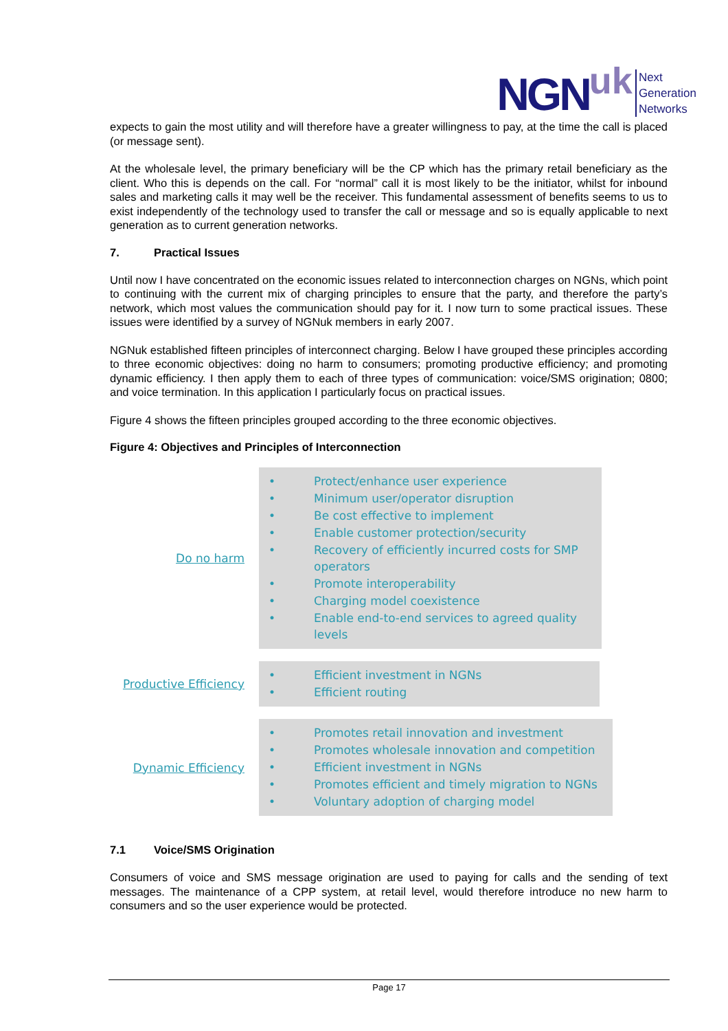NGN uk
Next
Generation
Networks
expects to gain the most utility and will therefore have a greater willingness to pay, at the time the call is placed (or message sent).
At the wholesale level, the primary beneficiary will be the CP which has the primary retail beneficiary as the client. Who this is depends on the call. For “normal” call it is most likely to be the initiator, whilst for inbound sales and marketing calls it may well be the receiver. This fundamental assessment of benefits seems to us to exist independently of the technology used to transfer the call or message and so is equally applicable to next generation as to current generation networks.
7. Practical Issues
Until now I have concentrated on the economic issues related to interconnection charges on NGNs, which point to continuing with the current mix of charging principles to ensure that the party, and therefore the party’s network, which most values the communication should pay for it. I now turn to some practical issues. These issues were identified by a survey of NGNuk members in early 2007.
NGNuk established fifteen principles of interconnect charging. Below I have grouped these principles according to three economic objectives: doing no harm to consumers; promoting productive efficiency; and promoting dynamic efficiency. I then apply them to each of three types of communication: voice/SMS origination; 0800; and voice termination. In this application I particularly focus on practical issues.
Figure 4 shows the fifteen principles grouped according to the three economic objectives.
Figure 4: Objectives and Principles of Interconnection
Do no harm
• Protect/enhance user experience
• Minimum user/operator disruption
• Be cost effective to implement
• Enable customer protection/security
• Recovery of efficiently incurred costs for SMP
operators
• Promote interoperability
• Charging model coexistence
• Enable end-to-end services to agreed quality
levels
Productive Efficiency
• Efficient investment in NGNs
• Efficient routing
Dynamic Efficiency
• Promotes retail innovation and investment
• Promotes wholesale innovation and competition
• Efficient investment in NGNs
• Promotes efficient and timely migration to NGNs
• Voluntary adoption of charging model
7.1 Voice/SMS Origination
Consumers of voice and SMS message origination are used to paying for calls and the sending of text messages. The maintenance of a CPP system, at retail level, would therefore introduce no new harm to consumers and so the user experience would be protected.
Page 17